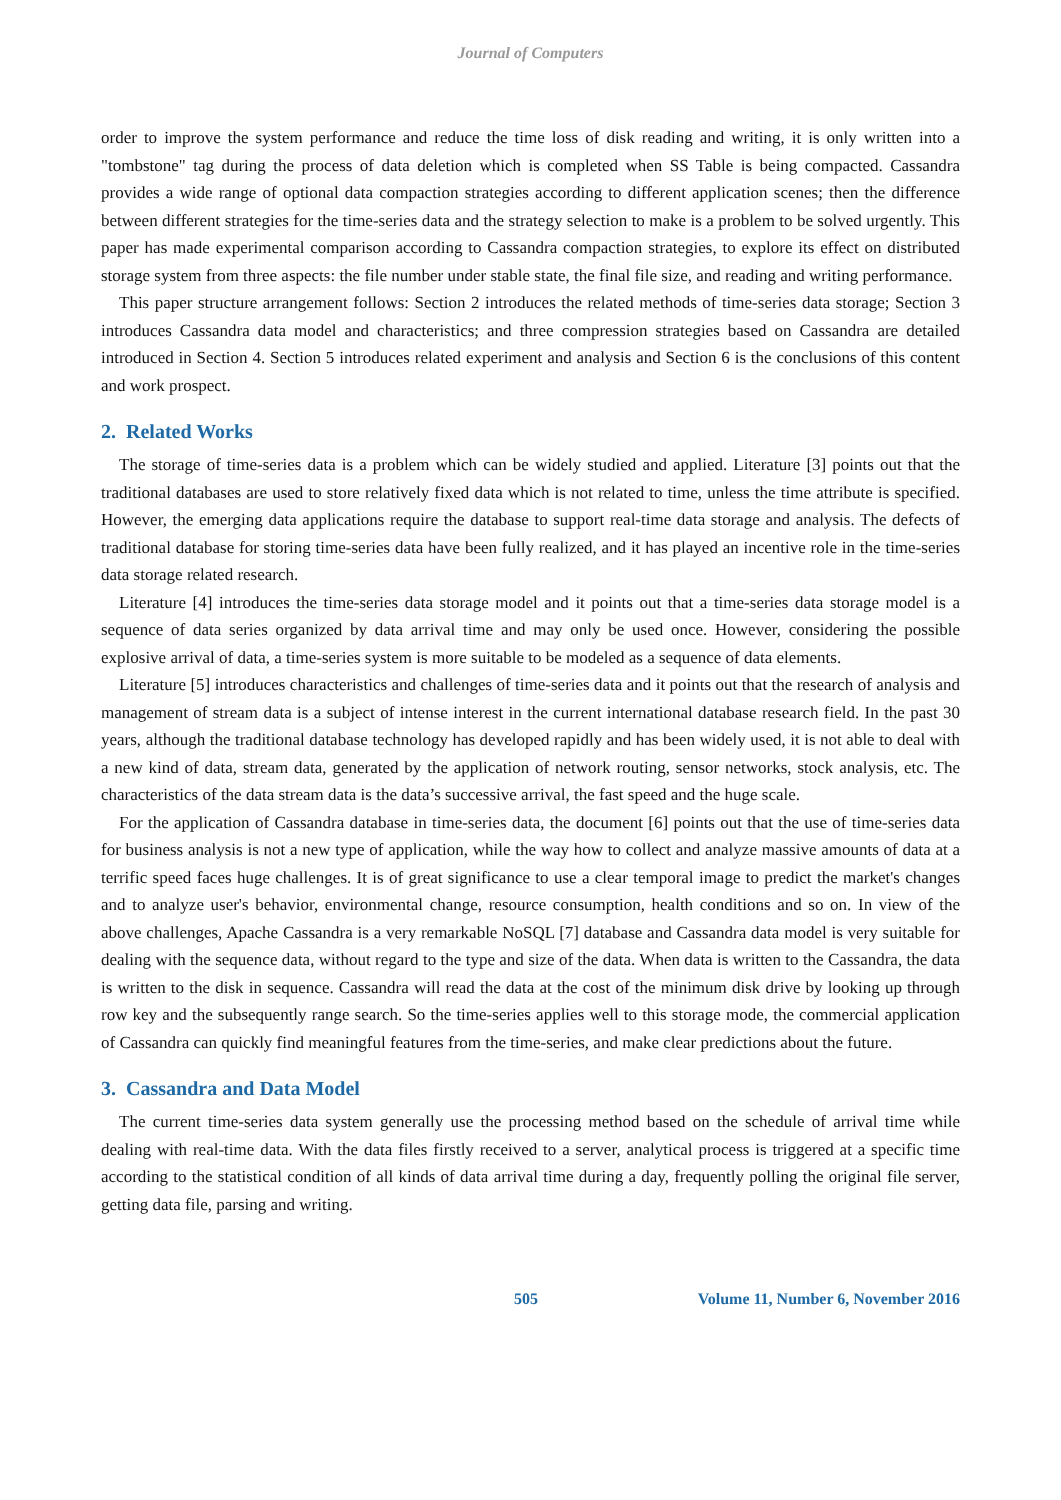Journal of Computers
order to improve the system performance and reduce the time loss of disk reading and writing, it is only written into a "tombstone" tag during the process of data deletion which is completed when SS Table is being compacted. Cassandra provides a wide range of optional data compaction strategies according to different application scenes; then the difference between different strategies for the time-series data and the strategy selection to make is a problem to be solved urgently. This paper has made experimental comparison according to Cassandra compaction strategies, to explore its effect on distributed storage system from three aspects: the file number under stable state, the final file size, and reading and writing performance.
This paper structure arrangement follows: Section 2 introduces the related methods of time-series data storage; Section 3 introduces Cassandra data model and characteristics; and three compression strategies based on Cassandra are detailed introduced in Section 4. Section 5 introduces related experiment and analysis and Section 6 is the conclusions of this content and work prospect.
2. Related Works
The storage of time-series data is a problem which can be widely studied and applied. Literature [3] points out that the traditional databases are used to store relatively fixed data which is not related to time, unless the time attribute is specified. However, the emerging data applications require the database to support real-time data storage and analysis. The defects of traditional database for storing time-series data have been fully realized, and it has played an incentive role in the time-series data storage related research.
Literature [4] introduces the time-series data storage model and it points out that a time-series data storage model is a sequence of data series organized by data arrival time and may only be used once. However, considering the possible explosive arrival of data, a time-series system is more suitable to be modeled as a sequence of data elements.
Literature [5] introduces characteristics and challenges of time-series data and it points out that the research of analysis and management of stream data is a subject of intense interest in the current international database research field. In the past 30 years, although the traditional database technology has developed rapidly and has been widely used, it is not able to deal with a new kind of data, stream data, generated by the application of network routing, sensor networks, stock analysis, etc. The characteristics of the data stream data is the data’s successive arrival, the fast speed and the huge scale.
For the application of Cassandra database in time-series data, the document [6] points out that the use of time-series data for business analysis is not a new type of application, while the way how to collect and analyze massive amounts of data at a terrific speed faces huge challenges. It is of great significance to use a clear temporal image to predict the market's changes and to analyze user's behavior, environmental change, resource consumption, health conditions and so on. In view of the above challenges, Apache Cassandra is a very remarkable NoSQL [7] database and Cassandra data model is very suitable for dealing with the sequence data, without regard to the type and size of the data. When data is written to the Cassandra, the data is written to the disk in sequence. Cassandra will read the data at the cost of the minimum disk drive by looking up through row key and the subsequently range search. So the time-series applies well to this storage mode, the commercial application of Cassandra can quickly find meaningful features from the time-series, and make clear predictions about the future.
3. Cassandra and Data Model
The current time-series data system generally use the processing method based on the schedule of arrival time while dealing with real-time data. With the data files firstly received to a server, analytical process is triggered at a specific time according to the statistical condition of all kinds of data arrival time during a day, frequently polling the original file server, getting data file, parsing and writing.
505 Volume 11, Number 6, November 2016